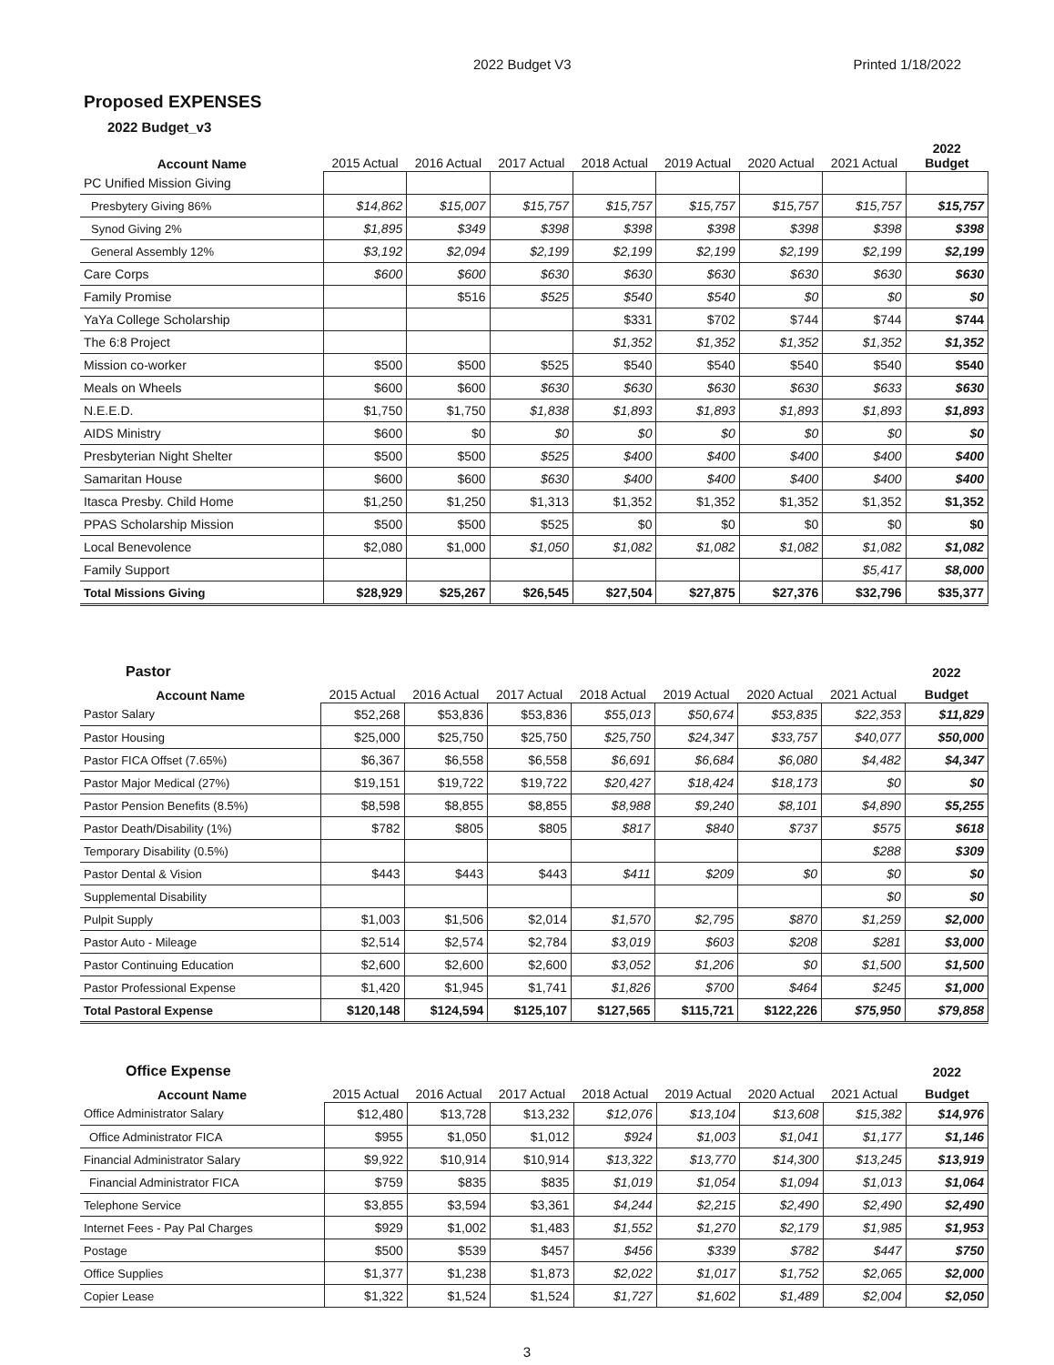2022 Budget V3 Printed 1/18/2022
Proposed EXPENSES
2022 Budget_v3
| Account Name | 2015 Actual | 2016 Actual | 2017 Actual | 2018 Actual | 2019 Actual | 2020 Actual | 2021 Actual | 2022 Budget |
| --- | --- | --- | --- | --- | --- | --- | --- | --- |
| PC Unified Mission Giving | | | | | | | | |
| Presbytery Giving 86% | $14,862 | $15,007 | $15,757 | $15,757 | $15,757 | $15,757 | $15,757 | $15,757 |
| Synod Giving 2% | $1,895 | $349 | $398 | $398 | $398 | $398 | $398 | $398 |
| General Assembly 12% | $3,192 | $2,094 | $2,199 | $2,199 | $2,199 | $2,199 | $2,199 | $2,199 |
| Care Corps | $600 | $600 | $630 | $630 | $630 | $630 | $630 | $630 |
| Family Promise | | $516 | $525 | $540 | $540 | $0 | $0 | $0 |
| YaYa College Scholarship | | | | $331 | $702 | $744 | $744 | $744 |
| The 6:8 Project | | | | $1,352 | $1,352 | $1,352 | $1,352 | $1,352 |
| Mission co-worker | $500 | $500 | $525 | $540 | $540 | $540 | $540 | $540 |
| Meals on Wheels | $600 | $600 | $630 | $630 | $630 | $630 | $633 | $630 |
| N.E.E.D. | $1,750 | $1,750 | $1,838 | $1,893 | $1,893 | $1,893 | $1,893 | $1,893 |
| AIDS Ministry | $600 | $0 | $0 | $0 | $0 | $0 | $0 | $0 |
| Presbyterian Night Shelter | $500 | $500 | $525 | $400 | $400 | $400 | $400 | $400 |
| Samaritan House | $600 | $600 | $630 | $400 | $400 | $400 | $400 | $400 |
| Itasca Presby. Child Home | $1,250 | $1,250 | $1,313 | $1,352 | $1,352 | $1,352 | $1,352 | $1,352 |
| PPAS Scholarship Mission | $500 | $500 | $525 | $0 | $0 | $0 | $0 | $0 |
| Local Benevolence | $2,080 | $1,000 | $1,050 | $1,082 | $1,082 | $1,082 | $1,082 | $1,082 |
| Family Support | | | | | | | $5,417 | $8,000 |
| Total Missions Giving | $28,929 | $25,267 | $26,545 | $27,504 | $27,875 | $27,376 | $32,796 | $35,377 |
| Pastor | | | | | | | | 2022 |
| --- | --- | --- | --- | --- | --- | --- | --- | --- |
| Account Name | 2015 Actual | 2016 Actual | 2017 Actual | 2018 Actual | 2019 Actual | 2020 Actual | 2021 Actual | Budget |
| Pastor Salary | $52,268 | $53,836 | $53,836 | $55,013 | $50,674 | $53,835 | $22,353 | $11,829 |
| Pastor Housing | $25,000 | $25,750 | $25,750 | $25,750 | $24,347 | $33,757 | $40,077 | $50,000 |
| Pastor FICA Offset (7.65%) | $6,367 | $6,558 | $6,558 | $6,691 | $6,684 | $6,080 | $4,482 | $4,347 |
| Pastor Major Medical (27%) | $19,151 | $19,722 | $19,722 | $20,427 | $18,424 | $18,173 | $0 | $0 |
| Pastor Pension Benefits (8.5%) | $8,598 | $8,855 | $8,855 | $8,988 | $9,240 | $8,101 | $4,890 | $5,255 |
| Pastor Death/Disability (1%) | $782 | $805 | $805 | $817 | $840 | $737 | $575 | $618 |
| Temporary Disability (0.5%) | | | | | | | $288 | $309 |
| Pastor Dental & Vision | $443 | $443 | $443 | $411 | $209 | $0 | $0 | $0 |
| Supplemental Disability | | | | | | | $0 | $0 |
| Pulpit Supply | $1,003 | $1,506 | $2,014 | $1,570 | $2,795 | $870 | $1,259 | $2,000 |
| Pastor Auto - Mileage | $2,514 | $2,574 | $2,784 | $3,019 | $603 | $208 | $281 | $3,000 |
| Pastor Continuing Education | $2,600 | $2,600 | $2,600 | $3,052 | $1,206 | $0 | $1,500 | $1,500 |
| Pastor Professional Expense | $1,420 | $1,945 | $1,741 | $1,826 | $700 | $464 | $245 | $1,000 |
| Total Pastoral Expense | $120,148 | $124,594 | $125,107 | $127,565 | $115,721 | $122,226 | $75,950 | $79,858 |
| Office Expense | | | | | | | | 2022 |
| --- | --- | --- | --- | --- | --- | --- | --- | --- |
| Account Name | 2015 Actual | 2016 Actual | 2017 Actual | 2018 Actual | 2019 Actual | 2020 Actual | 2021 Actual | Budget |
| Office Administrator Salary | $12,480 | $13,728 | $13,232 | $12,076 | $13,104 | $13,608 | $15,382 | $14,976 |
| Office Administrator FICA | $955 | $1,050 | $1,012 | $924 | $1,003 | $1,041 | $1,177 | $1,146 |
| Financial Administrator Salary | $9,922 | $10,914 | $10,914 | $13,322 | $13,770 | $14,300 | $13,245 | $13,919 |
| Financial Administrator FICA | $759 | $835 | $835 | $1,019 | $1,054 | $1,094 | $1,013 | $1,064 |
| Telephone Service | $3,855 | $3,594 | $3,361 | $4,244 | $2,215 | $2,490 | $2,490 | $2,490 |
| Internet Fees - Pay Pal Charges | $929 | $1,002 | $1,483 | $1,552 | $1,270 | $2,179 | $1,985 | $1,953 |
| Postage | $500 | $539 | $457 | $456 | $339 | $782 | $447 | $750 |
| Office Supplies | $1,377 | $1,238 | $1,873 | $2,022 | $1,017 | $1,752 | $2,065 | $2,000 |
| Copier Lease | $1,322 | $1,524 | $1,524 | $1,727 | $1,602 | $1,489 | $2,004 | $2,050 |
3